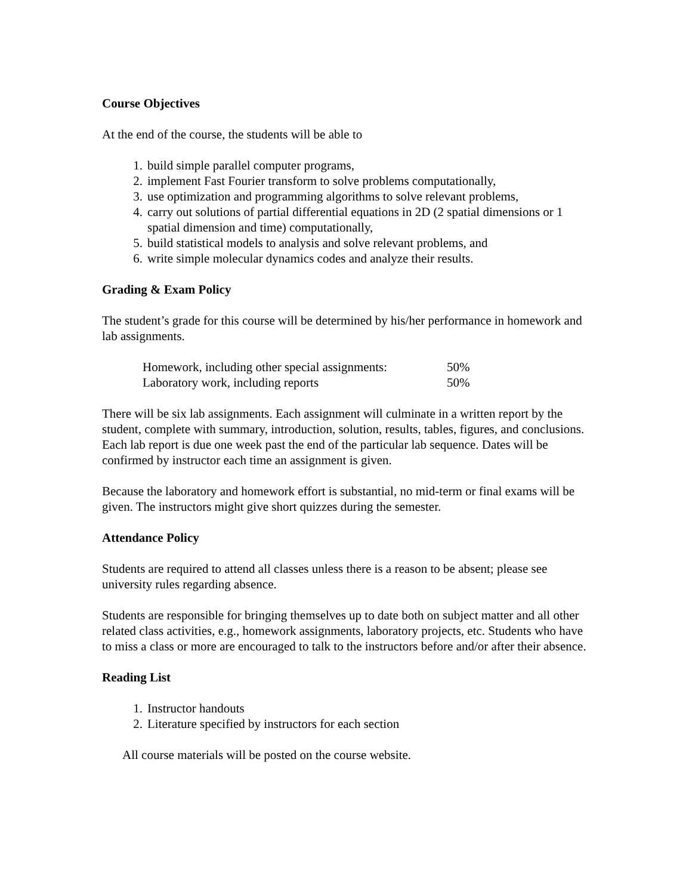Course Objectives
At the end of the course, the students will be able to
1. build simple parallel computer programs,
2. implement Fast Fourier transform to solve problems computationally,
3. use optimization and programming algorithms to solve relevant problems,
4. carry out solutions of partial differential equations in 2D (2 spatial dimensions or 1 spatial dimension and time) computationally,
5. build statistical models to analysis and solve relevant problems, and
6. write simple molecular dynamics codes and analyze their results.
Grading & Exam Policy
The student’s grade for this course will be determined by his/her performance in homework and lab assignments.
| Homework, including other special assignments: | 50% |
| Laboratory work, including reports | 50% |
There will be six lab assignments. Each assignment will culminate in a written report by the student, complete with summary, introduction, solution, results, tables, figures, and conclusions. Each lab report is due one week past the end of the particular lab sequence. Dates will be confirmed by instructor each time an assignment is given.
Because the laboratory and homework effort is substantial, no mid-term or final exams will be given. The instructors might give short quizzes during the semester.
Attendance Policy
Students are required to attend all classes unless there is a reason to be absent; please see university rules regarding absence.
Students are responsible for bringing themselves up to date both on subject matter and all other related class activities, e.g., homework assignments, laboratory projects, etc. Students who have to miss a class or more are encouraged to talk to the instructors before and/or after their absence.
Reading List
1. Instructor handouts
2. Literature specified by instructors for each section
All course materials will be posted on the course website.